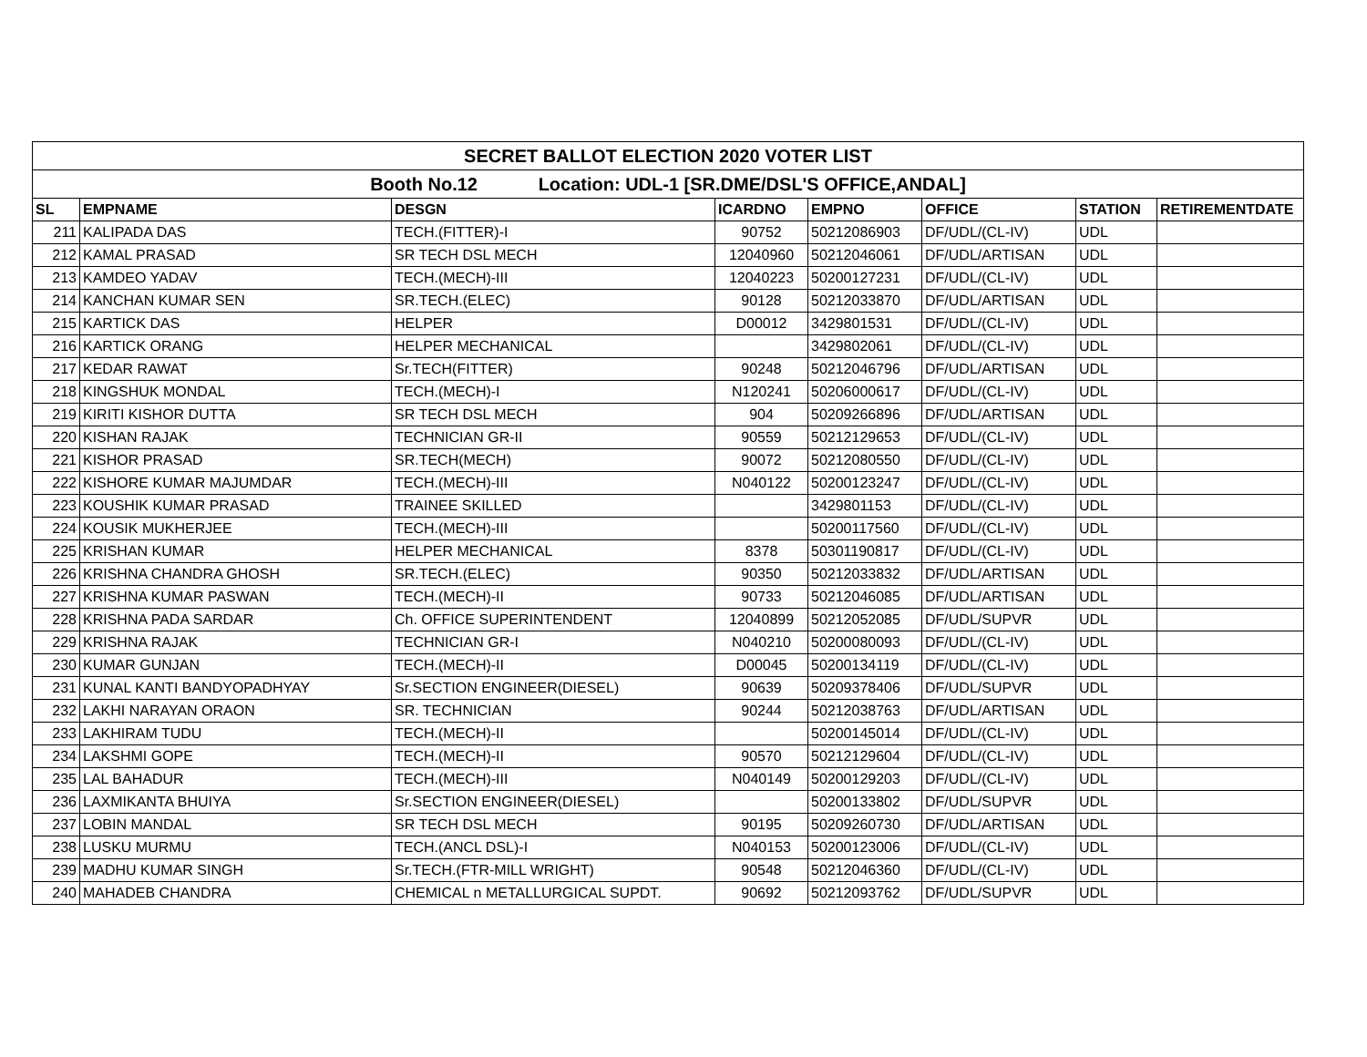| SECRET BALLOT ELECTION 2020 VOTER LIST | | | | | | | |
| Booth No.12 Location: UDL-1 [SR.DME/DSL'S OFFICE,ANDAL] | | | | | | | |
| SL | EMPNAME | DESGN | ICARDNO | EMPNO | OFFICE | STATION | RETIREMENTDATE |
| 211 | KALIPADA DAS | TECH.(FITTER)-I | 90752 | 50212086903 | DF/UDL/(CL-IV) | UDL | |
| 212 | KAMAL PRASAD | SR TECH DSL MECH | 12040960 | 50212046061 | DF/UDL/ARTISAN | UDL | |
| 213 | KAMDEO YADAV | TECH.(MECH)-III | 12040223 | 50200127231 | DF/UDL/(CL-IV) | UDL | |
| 214 | KANCHAN KUMAR SEN | SR.TECH.(ELEC) | 90128 | 50212033870 | DF/UDL/ARTISAN | UDL | |
| 215 | KARTICK DAS | HELPER | D00012 | 3429801531 | DF/UDL/(CL-IV) | UDL | |
| 216 | KARTICK ORANG | HELPER MECHANICAL | | 3429802061 | DF/UDL/(CL-IV) | UDL | |
| 217 | KEDAR RAWAT | Sr.TECH(FITTER) | 90248 | 50212046796 | DF/UDL/ARTISAN | UDL | |
| 218 | KINGSHUK MONDAL | TECH.(MECH)-I | N120241 | 50206000617 | DF/UDL/(CL-IV) | UDL | |
| 219 | KIRITI KISHOR DUTTA | SR TECH DSL MECH | 904 | 50209266896 | DF/UDL/ARTISAN | UDL | |
| 220 | KISHAN RAJAK | TECHNICIAN GR-II | 90559 | 50212129653 | DF/UDL/(CL-IV) | UDL | |
| 221 | KISHOR PRASAD | SR.TECH(MECH) | 90072 | 50212080550 | DF/UDL/(CL-IV) | UDL | |
| 222 | KISHORE KUMAR MAJUMDAR | TECH.(MECH)-III | N040122 | 50200123247 | DF/UDL/(CL-IV) | UDL | |
| 223 | KOUSHIK KUMAR PRASAD | TRAINEE SKILLED | | 3429801153 | DF/UDL/(CL-IV) | UDL | |
| 224 | KOUSIK MUKHERJEE | TECH.(MECH)-III | | 50200117560 | DF/UDL/(CL-IV) | UDL | |
| 225 | KRISHAN KUMAR | HELPER MECHANICAL | 8378 | 50301190817 | DF/UDL/(CL-IV) | UDL | |
| 226 | KRISHNA CHANDRA GHOSH | SR.TECH.(ELEC) | 90350 | 50212033832 | DF/UDL/ARTISAN | UDL | |
| 227 | KRISHNA KUMAR PASWAN | TECH.(MECH)-II | 90733 | 50212046085 | DF/UDL/ARTISAN | UDL | |
| 228 | KRISHNA PADA SARDAR | Ch. OFFICE SUPERINTENDENT | 12040899 | 50212052085 | DF/UDL/SUPVR | UDL | |
| 229 | KRISHNA RAJAK | TECHNICIAN GR-I | N040210 | 50200080093 | DF/UDL/(CL-IV) | UDL | |
| 230 | KUMAR GUNJAN | TECH.(MECH)-II | D00045 | 50200134119 | DF/UDL/(CL-IV) | UDL | |
| 231 | KUNAL KANTI BANDYOPADHYAY | Sr.SECTION ENGINEER(DIESEL) | 90639 | 50209378406 | DF/UDL/SUPVR | UDL | |
| 232 | LAKHI NARAYAN ORAON | SR. TECHNICIAN | 90244 | 50212038763 | DF/UDL/ARTISAN | UDL | |
| 233 | LAKHIRAM TUDU | TECH.(MECH)-II | | 50200145014 | DF/UDL/(CL-IV) | UDL | |
| 234 | LAKSHMI GOPE | TECH.(MECH)-II | 90570 | 50212129604 | DF/UDL/(CL-IV) | UDL | |
| 235 | LAL BAHADUR | TECH.(MECH)-III | N040149 | 50200129203 | DF/UDL/(CL-IV) | UDL | |
| 236 | LAXMIKANTA BHUIYA | Sr.SECTION ENGINEER(DIESEL) | | 50200133802 | DF/UDL/SUPVR | UDL | |
| 237 | LOBIN MANDAL | SR TECH DSL MECH | 90195 | 50209260730 | DF/UDL/ARTISAN | UDL | |
| 238 | LUSKU MURMU | TECH.(ANCL DSL)-I | N040153 | 50200123006 | DF/UDL/(CL-IV) | UDL | |
| 239 | MADHU KUMAR SINGH | Sr.TECH.(FTR-MILL WRIGHT) | 90548 | 50212046360 | DF/UDL/(CL-IV) | UDL | |
| 240 | MAHADEB CHANDRA | CHEMICAL n METALLURGICAL SUPDT. | 90692 | 50212093762 | DF/UDL/SUPVR | UDL | |